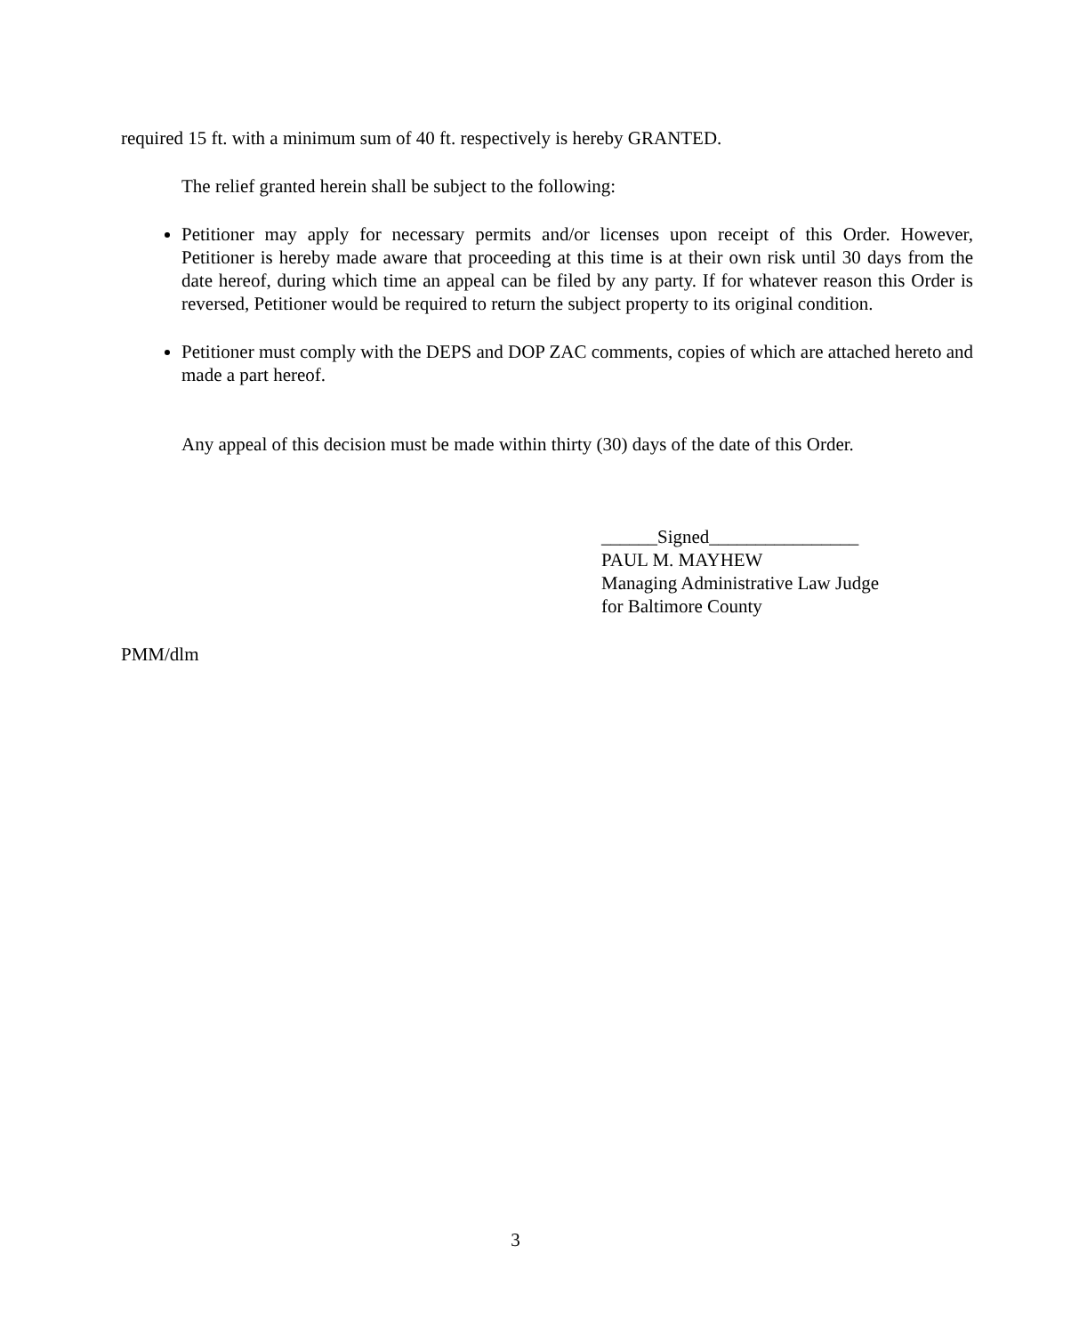required 15 ft. with a minimum sum of 40 ft. respectively is hereby GRANTED.
The relief granted herein shall be subject to the following:
Petitioner may apply for necessary permits and/or licenses upon receipt of this Order. However, Petitioner is hereby made aware that proceeding at this time is at their own risk until 30 days from the date hereof, during which time an appeal can be filed by any party. If for whatever reason this Order is reversed, Petitioner would be required to return the subject property to its original condition.
Petitioner must comply with the DEPS and DOP ZAC comments, copies of which are attached hereto and made a part hereof.
Any appeal of this decision must be made within thirty (30) days of the date of this Order.
______Signed________________
PAUL M. MAYHEW
Managing Administrative Law Judge
for Baltimore County
PMM/dlm
3